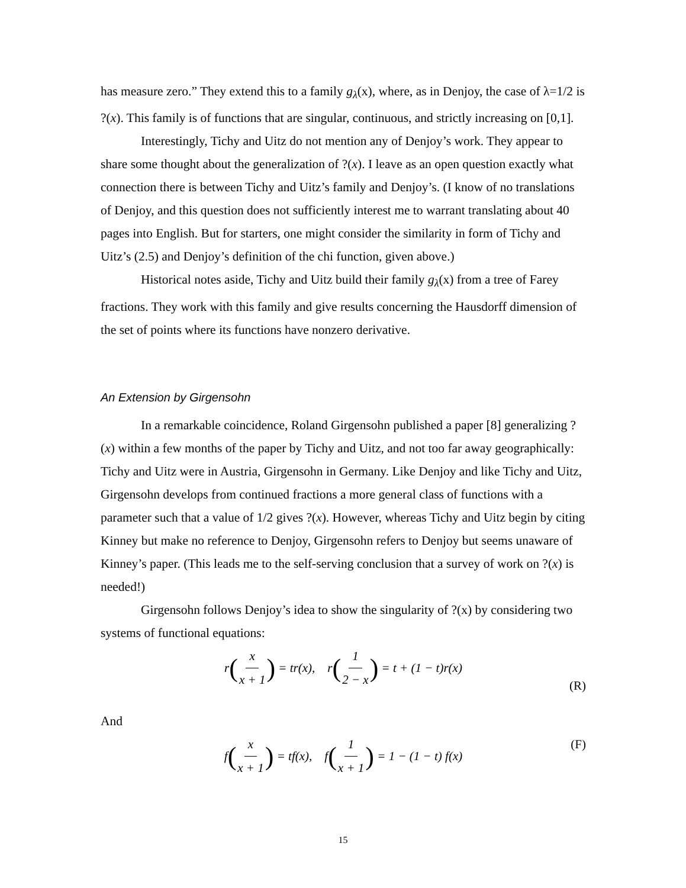has measure zero.” They extend this to a family g<sub>λ</sub>(x), where, as in Denjoy, the case of λ=1/2 is ?(x). This family is of functions that are singular, continuous, and strictly increasing on [0,1].
Interestingly, Tichy and Uitz do not mention any of Denjoy’s work. They appear to share some thought about the generalization of ?(x). I leave as an open question exactly what connection there is between Tichy and Uitz’s family and Denjoy’s. (I know of no translations of Denjoy, and this question does not sufficiently interest me to warrant translating about 40 pages into English. But for starters, one might consider the similarity in form of Tichy and Uitz’s (2.5) and Denjoy’s definition of the chi function, given above.)
Historical notes aside, Tichy and Uitz build their family g<sub>λ</sub>(x) from a tree of Farey fractions. They work with this family and give results concerning the Hausdorff dimension of the set of points where its functions have nonzero derivative.
An Extension by Girgensohn
In a remarkable coincidence, Roland Girgensohn published a paper [8] generalizing ?(x) within a few months of the paper by Tichy and Uitz, and not too far away geographically: Tichy and Uitz were in Austria, Girgensohn in Germany. Like Denjoy and like Tichy and Uitz, Girgensohn develops from continued fractions a more general class of functions with a parameter such that a value of 1/2 gives ?(x). However, whereas Tichy and Uitz begin by citing Kinney but make no reference to Denjoy, Girgensohn refers to Denjoy but seems unaware of Kinney’s paper. (This leads me to the self-serving conclusion that a survey of work on ?(x) is needed!)
Girgensohn follows Denjoy’s idea to show the singularity of ?(x) by considering two systems of functional equations:
r (x x + 1) = tr(x), r (1 2 − x) = t + (1 − t)r(x)
(R)
And
f (x x + 1) = tf(x), f (1 x + 1) = 1 − (1 − t) f(x) (F)
15